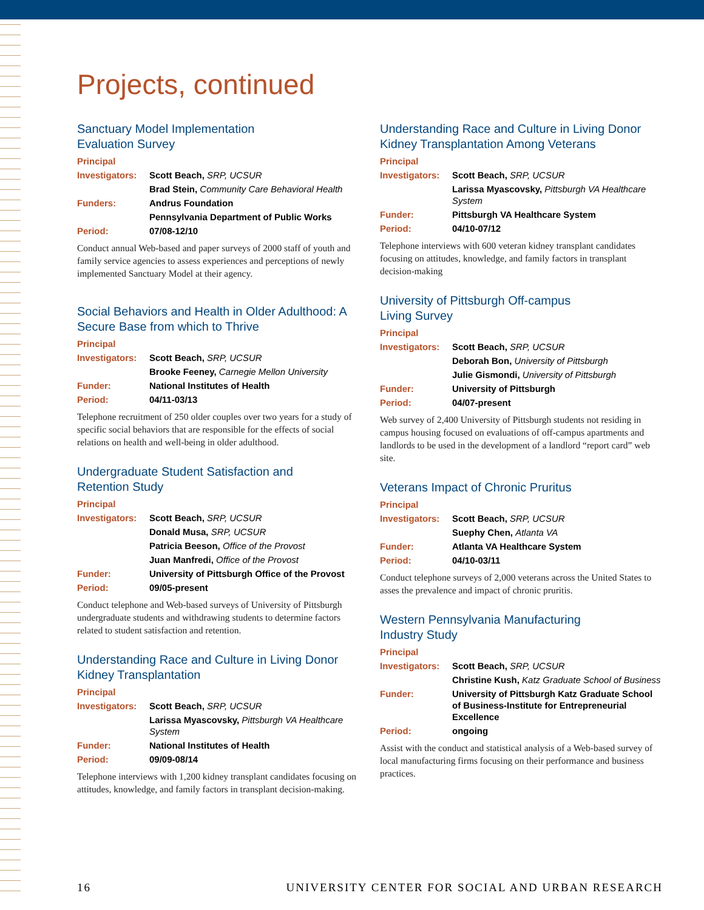Projects, continued
Sanctuary Model Implementation
Evaluation Survey
| Principal | |
| Investigators: | Scott Beach, SRP, UCSUR |
| | Brad Stein, Community Care Behavioral Health |
| Funders: | Andrus Foundation |
| | Pennsylvania Department of Public Works |
| Period: | 07/08-12/10 |
Conduct annual Web-based and paper surveys of 2000 staff of youth and family service agencies to assess experiences and perceptions of newly implemented Sanctuary Model at their agency.
Social Behaviors and Health in Older Adulthood: A Secure Base from which to Thrive
| Principal | |
| Investigators: | Scott Beach, SRP, UCSUR |
| | Brooke Feeney, Carnegie Mellon University |
| Funder: | National Institutes of Health |
| Period: | 04/11-03/13 |
Telephone recruitment of 250 older couples over two years for a study of specific social behaviors that are responsible for the effects of social relations on health and well-being in older adulthood.
Undergraduate Student Satisfaction and
Retention Study
| Principal | |
| Investigators: | Scott Beach, SRP, UCSUR |
| | Donald Musa, SRP, UCSUR |
| | Patricia Beeson, Office of the Provost |
| | Juan Manfredi, Office of the Provost |
| Funder: | University of Pittsburgh Office of the Provost |
| Period: | 09/05-present |
Conduct telephone and Web-based surveys of University of Pittsburgh undergraduate students and withdrawing students to determine factors related to student satisfaction and retention.
Understanding Race and Culture in Living Donor Kidney Transplantation
| Principal | |
| Investigators: | Scott Beach, SRP, UCSUR |
| | Larissa Myascovsky, Pittsburgh VA Healthcare System |
| Funder: | National Institutes of Health |
| Period: | 09/09-08/14 |
Telephone interviews with 1,200 kidney transplant candidates focusing on attitudes, knowledge, and family factors in transplant decision-making.
Understanding Race and Culture in Living Donor Kidney Transplantation Among Veterans
| Principal | |
| Investigators: | Scott Beach, SRP, UCSUR |
| | Larissa Myascovsky, Pittsburgh VA Healthcare System |
| Funder: | Pittsburgh VA Healthcare System |
| Period: | 04/10-07/12 |
Telephone interviews with 600 veteran kidney transplant candidates focusing on attitudes, knowledge, and family factors in transplant decision-making
University of Pittsburgh Off-campus
Living Survey
| Principal | |
| Investigators: | Scott Beach, SRP, UCSUR |
| | Deborah Bon, University of Pittsburgh |
| | Julie Gismondi, University of Pittsburgh |
| Funder: | University of Pittsburgh |
| Period: | 04/07-present |
Web survey of 2,400 University of Pittsburgh students not residing in campus housing focused on evaluations of off-campus apartments and landlords to be used in the development of a landlord “report card” web site.
Veterans Impact of Chronic Pruritus
| Principal | |
| Investigators: | Scott Beach, SRP, UCSUR |
| | Suephy Chen, Atlanta VA |
| Funder: | Atlanta VA Healthcare System |
| Period: | 04/10-03/11 |
Conduct telephone surveys of 2,000 veterans across the United States to asses the prevalence and impact of chronic pruritis.
Western Pennsylvania Manufacturing
Industry Study
| Principal | |
| Investigators: | Scott Beach, SRP, UCSUR |
| | Christine Kush, Katz Graduate School of Business |
| Funder: | University of Pittsburgh Katz Graduate School of Business-Institute for Entrepreneurial Excellence |
| Period: | ongoing |
Assist with the conduct and statistical analysis of a Web-based survey of local manufacturing firms focusing on their performance and business practices.
16 UNIVERSITY CENTER FOR SOCIAL AND URBAN RESEARCH